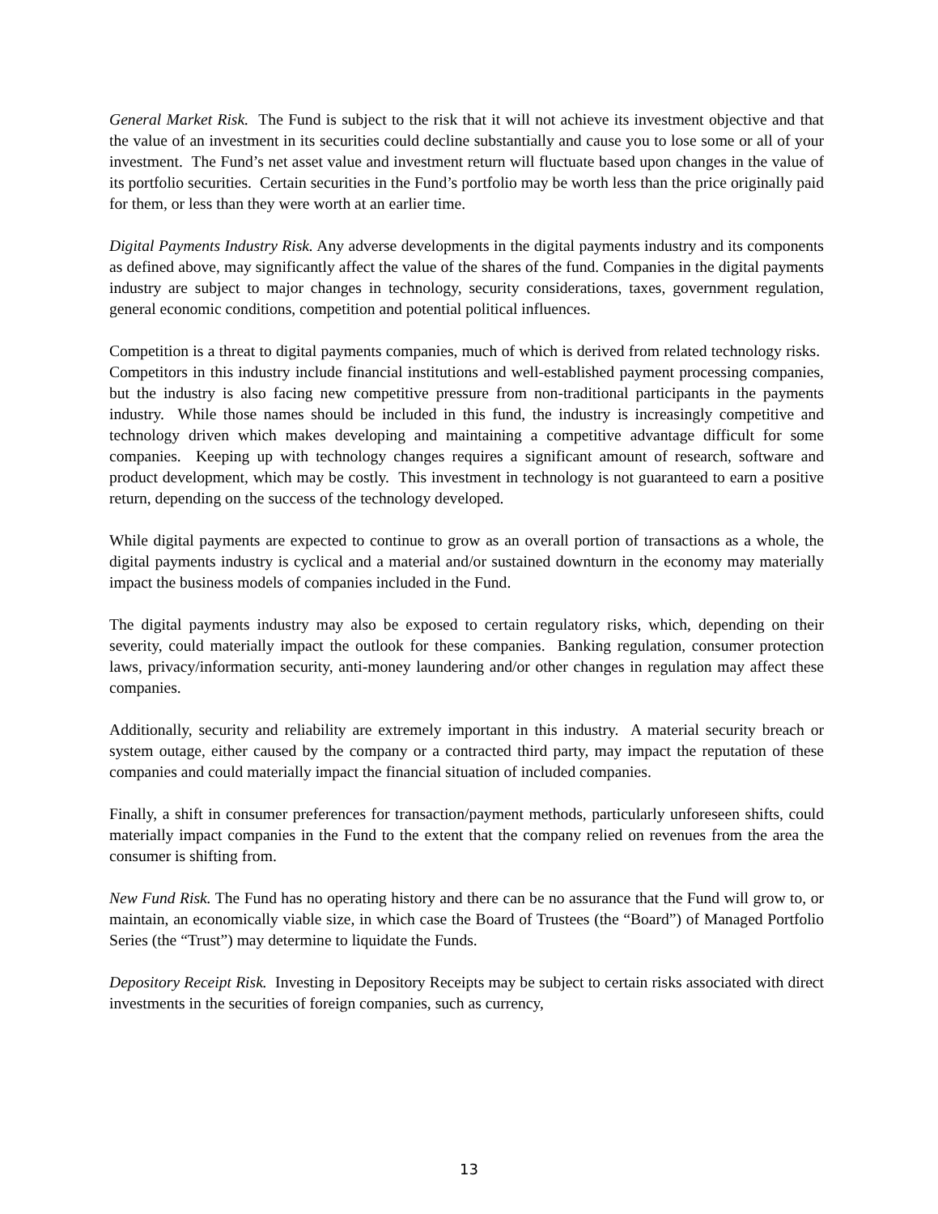General Market Risk. The Fund is subject to the risk that it will not achieve its investment objective and that the value of an investment in its securities could decline substantially and cause you to lose some or all of your investment. The Fund’s net asset value and investment return will fluctuate based upon changes in the value of its portfolio securities. Certain securities in the Fund’s portfolio may be worth less than the price originally paid for them, or less than they were worth at an earlier time.
Digital Payments Industry Risk. Any adverse developments in the digital payments industry and its components as defined above, may significantly affect the value of the shares of the fund. Companies in the digital payments industry are subject to major changes in technology, security considerations, taxes, government regulation, general economic conditions, competition and potential political influences.
Competition is a threat to digital payments companies, much of which is derived from related technology risks. Competitors in this industry include financial institutions and well-established payment processing companies, but the industry is also facing new competitive pressure from non-traditional participants in the payments industry. While those names should be included in this fund, the industry is increasingly competitive and technology driven which makes developing and maintaining a competitive advantage difficult for some companies. Keeping up with technology changes requires a significant amount of research, software and product development, which may be costly. This investment in technology is not guaranteed to earn a positive return, depending on the success of the technology developed.
While digital payments are expected to continue to grow as an overall portion of transactions as a whole, the digital payments industry is cyclical and a material and/or sustained downturn in the economy may materially impact the business models of companies included in the Fund.
The digital payments industry may also be exposed to certain regulatory risks, which, depending on their severity, could materially impact the outlook for these companies. Banking regulation, consumer protection laws, privacy/information security, anti-money laundering and/or other changes in regulation may affect these companies.
Additionally, security and reliability are extremely important in this industry. A material security breach or system outage, either caused by the company or a contracted third party, may impact the reputation of these companies and could materially impact the financial situation of included companies.
Finally, a shift in consumer preferences for transaction/payment methods, particularly unforeseen shifts, could materially impact companies in the Fund to the extent that the company relied on revenues from the area the consumer is shifting from.
New Fund Risk. The Fund has no operating history and there can be no assurance that the Fund will grow to, or maintain, an economically viable size, in which case the Board of Trustees (the “Board”) of Managed Portfolio Series (the “Trust”) may determine to liquidate the Funds.
Depository Receipt Risk. Investing in Depository Receipts may be subject to certain risks associated with direct investments in the securities of foreign companies, such as currency,
13